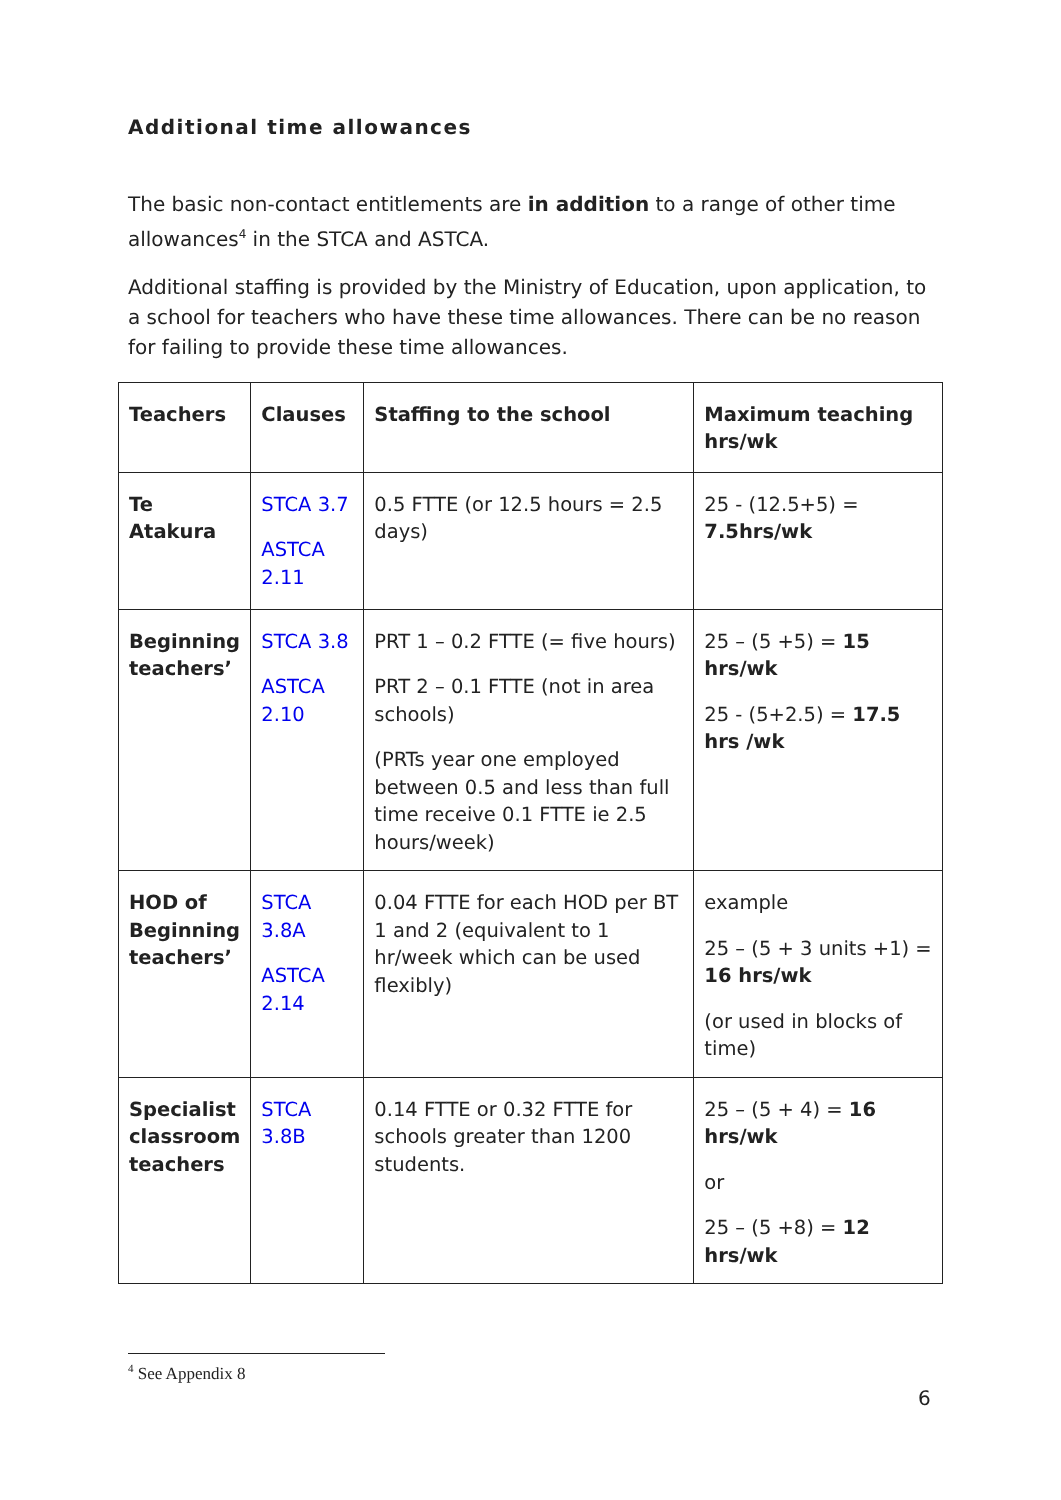Additional time allowances
The basic non-contact entitlements are in addition to a range of other time allowances<sup>4</sup> in the STCA and ASTCA.
Additional staffing is provided by the Ministry of Education, upon application, to a school for teachers who have these time allowances. There can be no reason for failing to provide these time allowances.
| Teachers | Clauses | Staffing to the school | Maximum teaching hrs/wk |
| --- | --- | --- | --- |
| Te Atakura | STCA 3.7 ASTCA 2.11 | 0.5 FTTE (or 12.5 hours = 2.5 days) | 25 - (12.5+5) = 7.5hrs/wk |
| Beginning teachers’ | STCA 3.8 ASTCA 2.10 | PRT 1 – 0.2 FTTE (= five hours) PRT 2 – 0.1 FTTE (not in area schools) (PRTs year one employed between 0.5 and less than full time receive 0.1 FTTE ie 2.5 hours/week) | 25 – (5 +5) = 15 hrs/wk 25 - (5+2.5) = 17.5 hrs /wk |
| HOD of Beginning teachers’ | STCA 3.8A ASTCA 2.14 | 0.04 FTTE for each HOD per BT 1 and 2 (equivalent to 1 hr/week which can be used flexibly) | example 25 – (5 + 3 units +1) = 16 hrs/wk (or used in blocks of time) |
| Specialist classroom teachers | STCA 3.8B | 0.14 FTTE or 0.32 FTTE for schools greater than 1200 students. | 25 – (5 + 4) = 16 hrs/wk or 25 – (5 +8) = 12 hrs/wk |
<sup>4</sup> See Appendix 8
6